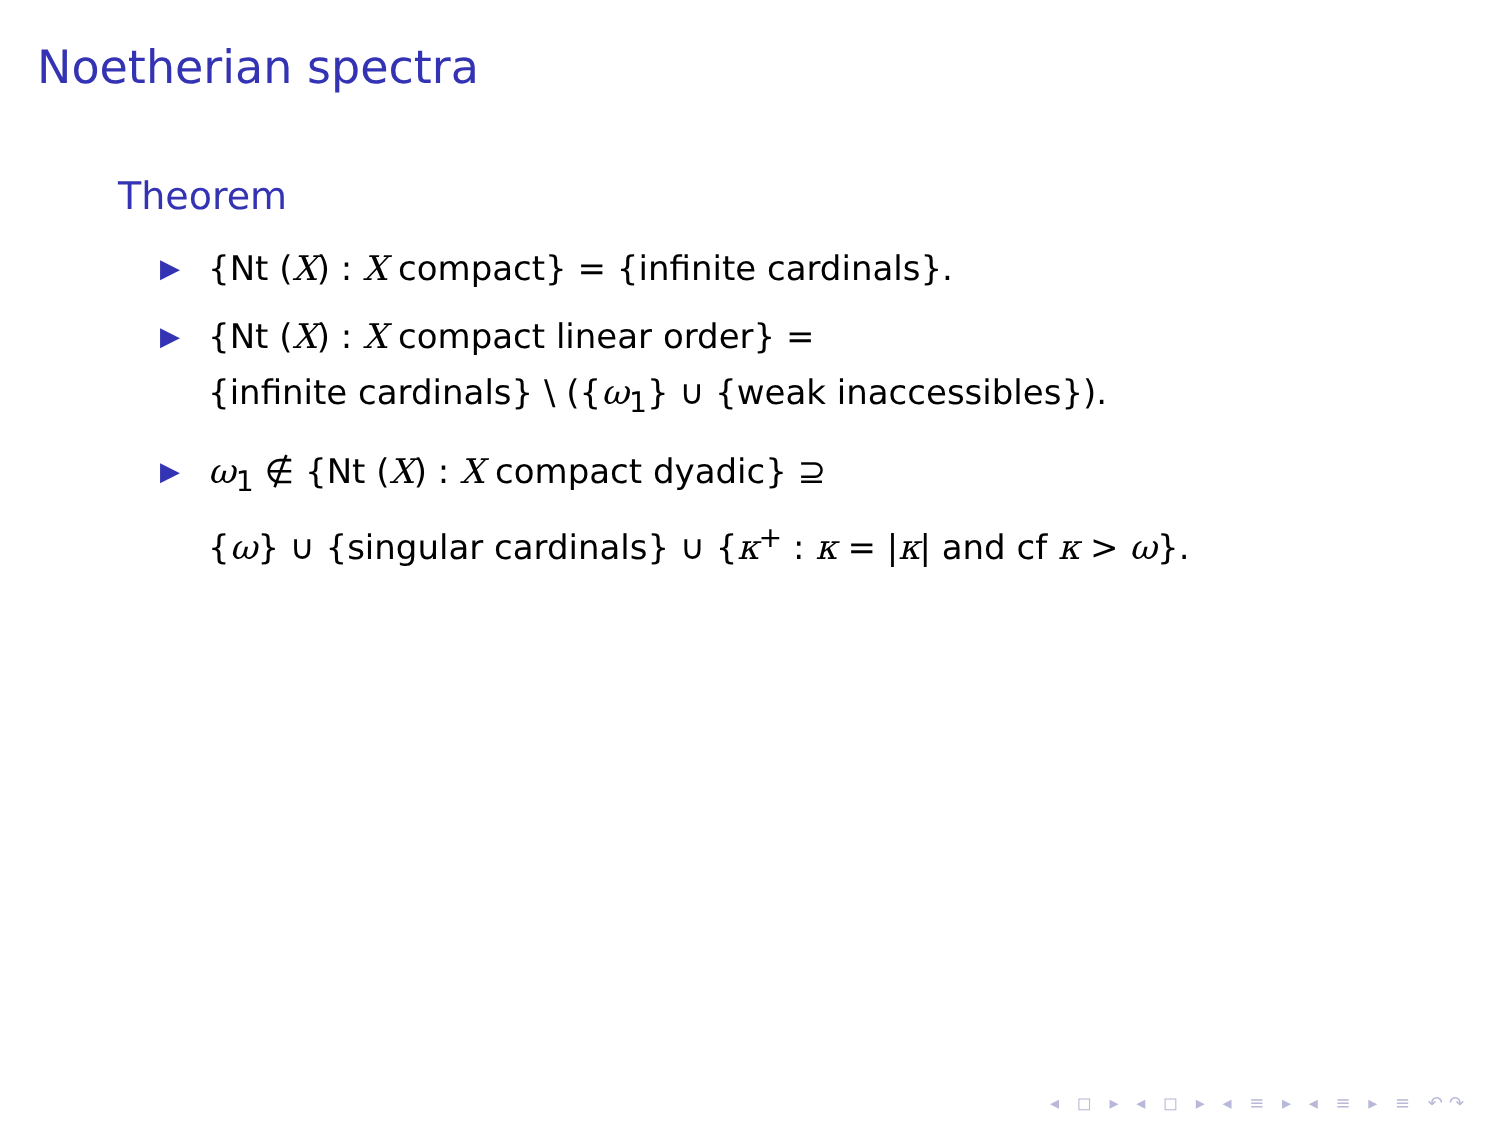Noetherian spectra
Theorem
▶ {Nt (X) : X compact} = {infinite cardinals}.
▶ {Nt (X) : X compact linear order} =
{infinite cardinals} \ ({ω<sub>1</sub>} ∪ {weak inaccessibles}).
▶ ω<sub>1</sub> ∉ {Nt (X) : X compact dyadic} ⊇
{ω} ∪ {singular cardinals} ∪ {κ<sup>+</sup> : κ = |κ| and cf κ > ω}.
◂ ◻ ▸ ◂ ◻ ▸ ◂ ≡ ▸ ◂ ≡ ▸ ≡ ↶↷